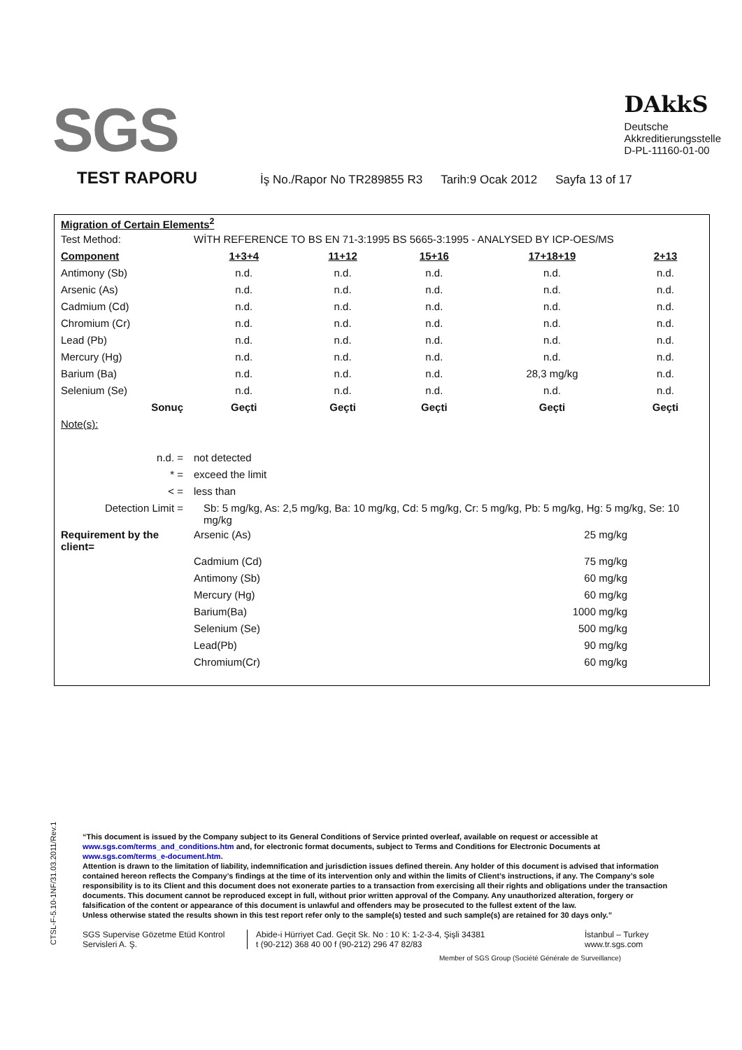SGS
DAkkS
Deutsche
Akkreditierungsstelle
D-PL-11160-01-00
TEST RAPORU
İş No./Rapor No TR289855 R3 Tarih:9 Ocak 2012 Sayfa 13 of 17
| Migration of Certain Elements<sup>2</sup> | | | | | |
| Test Method: | WİTH REFERENCE TO BS EN 71-3:1995 BS 5665-3:1995 - ANALYSED BY ICP-OES/MS | | | | |
| Component | 1+3+4 | 11+12 | 15+16 | 17+18+19 | 2+13 |
| Antimony (Sb) | n.d. | n.d. | n.d. | n.d. | n.d. |
| Arsenic (As) | n.d. | n.d. | n.d. | n.d. | n.d. |
| Cadmium (Cd) | n.d. | n.d. | n.d. | n.d. | n.d. |
| Chromium (Cr) | n.d. | n.d. | n.d. | n.d. | n.d. |
| Lead (Pb) | n.d. | n.d. | n.d. | n.d. | n.d. |
| Mercury (Hg) | n.d. | n.d. | n.d. | n.d. | n.d. |
| Barium (Ba) | n.d. | n.d. | n.d. | 28,3 mg/kg | n.d. |
| Selenium (Se) | n.d. | n.d. | n.d. | n.d. | n.d. |
| Sonuç | Geçti | Geçti | Geçti | Geçti | Geçti |
| Note(s): | | | | | |
| n.d. = | not detected | | | | |
| * = | exceed the limit | | | | |
| < = | less than | | | | |
| Detection Limit = | Sb: 5 mg/kg, As: 2,5 mg/kg, Ba: 10 mg/kg, Cd: 5 mg/kg, Cr: 5 mg/kg, Pb: 5 mg/kg, Hg: 5 mg/kg, Se: 10 mg/kg | | | | |
| Requirement by the client= | Arsenic (As) | | 25 mg/kg | | |
| | Cadmium (Cd) | | 75 mg/kg | | |
| | Antimony (Sb) | | 60 mg/kg | | |
| | Mercury (Hg) | | 60 mg/kg | | |
| | Barium(Ba) | | 1000 mg/kg | | |
| | Selenium (Se) | | 500 mg/kg | | |
| | Lead(Pb) | | 90 mg/kg | | |
| | Chromium(Cr) | | 60 mg/kg | | |
CTSL-F-5.10-1NF/31.03.2011/Rev.1
“This document is issued by the Company subject to its General Conditions of Service printed overleaf, available on request or accessible at www.sgs.com/terms_and_conditions.htm and, for electronic format documents, subject to Terms and Conditions for Electronic Documents at www.sgs.com/terms_e-document.htm.
Attention is drawn to the limitation of liability, indemnification and jurisdiction issues defined therein. Any holder of this document is advised that information contained hereon reflects the Company’s findings at the time of its intervention only and within the limits of Client’s instructions, if any. The Company’s sole responsibility is to its Client and this document does not exonerate parties to a transaction from exercising all their rights and obligations under the transaction documents. This document cannot be reproduced except in full, without prior written approval of the Company. Any unauthorized alteration, forgery or falsification of the content or appearance of this document is unlawful and offenders may be prosecuted to the fullest extent of the law.
Unless otherwise stated the results shown in this test report refer only to the sample(s) tested and such sample(s) are retained for 30 days only.”
SGS Supervise Gözetme Etüd Kontrol Servisleri A. Ş.
Abide-i Hürriyet Cad. Geçit Sk. No : 10 K: 1-2-3-4, Şişli 34381
t (90-212) 368 40 00 f (90-212) 296 47 82/83
İstanbul – Turkey
www.tr.sgs.com
Member of SGS Group (Société Générale de Surveillance)